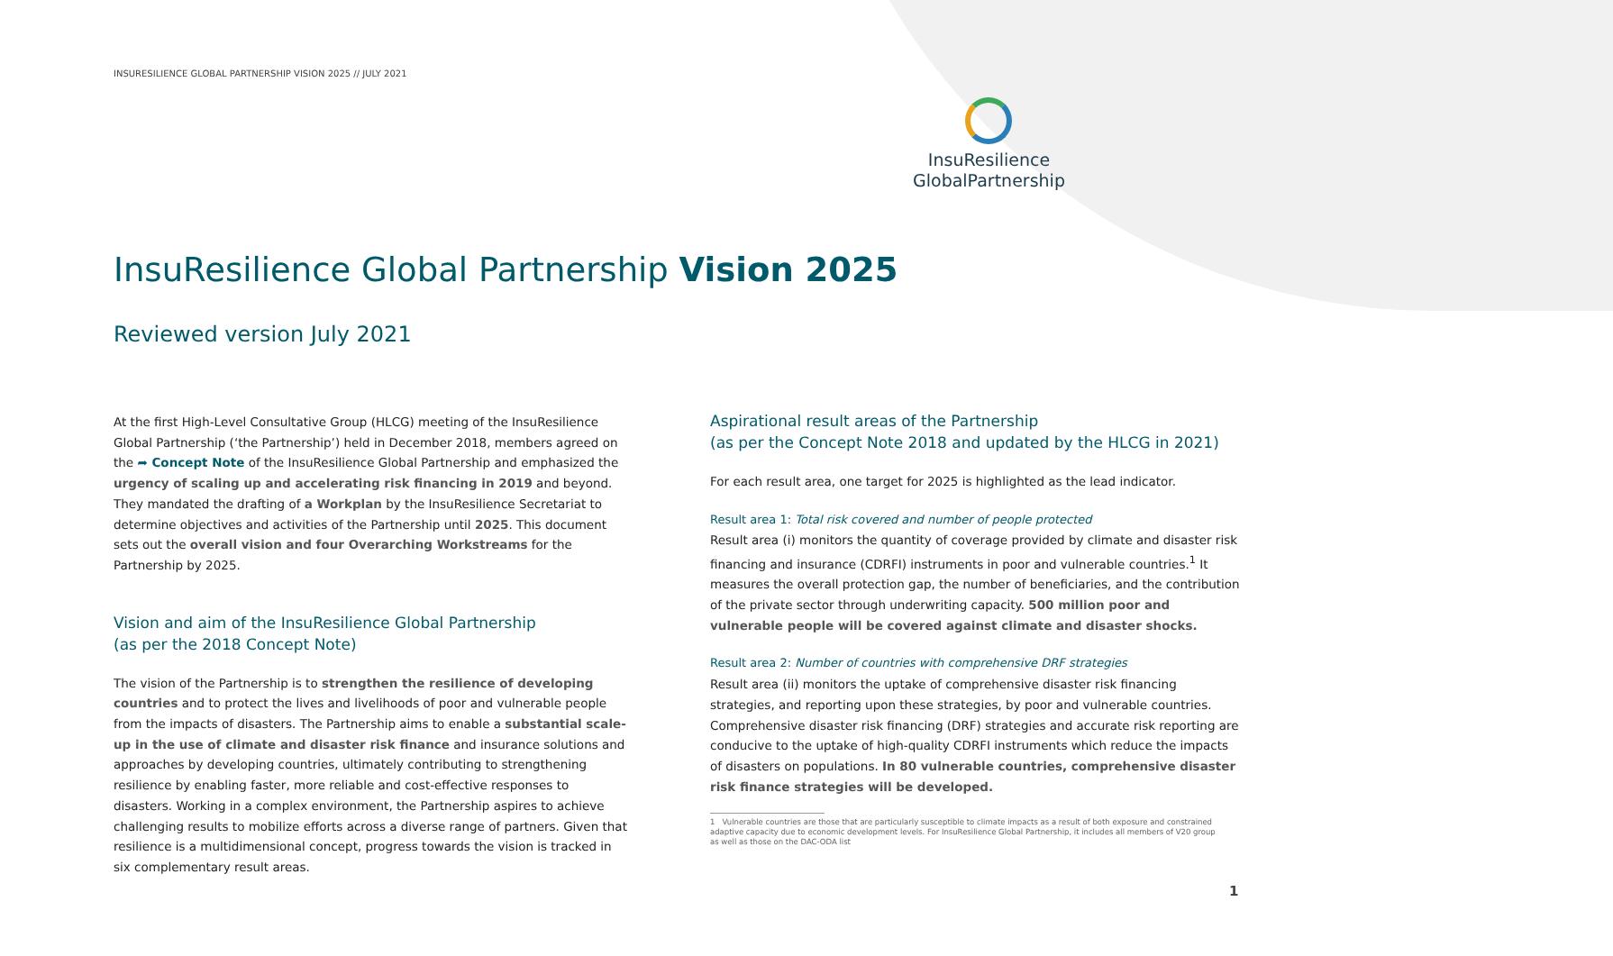INSURESILIENCE GLOBAL PARTNERSHIP VISION 2025 // JULY 2021
InsuResilience
GlobalPartnership
InsuResilience Global Partnership Vision 2025
Reviewed version July 2021
At the first High-Level Consultative Group (HLCG) meeting of the InsuResilience Global Partnership (‘the Partnership’) held in December 2018, members agreed on the ➦ Concept Note of the InsuResilience Global Partnership and emphasized the urgency of scaling up and accelerating risk financing in 2019 and beyond. They mandated the drafting of a Workplan by the InsuResilience Secretariat to determine objectives and activities of the Partnership until 2025. This document sets out the overall vision and four Overarching Workstreams for the Partnership by 2025.
Vision and aim of the InsuResilience Global Partnership
(as per the 2018 Concept Note)
The vision of the Partnership is to strengthen the resilience of developing countries and to protect the lives and livelihoods of poor and vulnerable people from the impacts of disasters. The Partnership aims to enable a substantial scale-up in the use of climate and disaster risk finance and insurance solutions and approaches by developing countries, ultimately contributing to strengthening resilience by enabling faster, more reliable and cost-effective responses to disasters. Working in a complex environment, the Partnership aspires to achieve challenging results to mobilize efforts across a diverse range of partners. Given that resilience is a multidimensional concept, progress towards the vision is tracked in six complementary result areas.
Aspirational result areas of the Partnership
(as per the Concept Note 2018 and updated by the HLCG in 2021)
For each result area, one target for 2025 is highlighted as the lead indicator.
Result area 1: Total risk covered and number of people protected
Result area (i) monitors the quantity of coverage provided by climate and disaster risk financing and insurance (CDRFI) instruments in poor and vulnerable countries.<sup>1</sup> It measures the overall protection gap, the number of beneficiaries, and the contribution of the private sector through underwriting capacity. 500 million poor and vulnerable people will be covered against climate and disaster shocks.
Result area 2: Number of countries with comprehensive DRF strategies
Result area (ii) monitors the uptake of comprehensive disaster risk financing strategies, and reporting upon these strategies, by poor and vulnerable countries. Comprehensive disaster risk financing (DRF) strategies and accurate risk reporting are conducive to the uptake of high-quality CDRFI instruments which reduce the impacts of disasters on populations. In 80 vulnerable countries, comprehensive disaster risk finance strategies will be developed.
1 Vulnerable countries are those that are particularly susceptible to climate impacts as a result of both exposure and constrained adaptive capacity due to economic development levels. For InsuResilience Global Partnership, it includes all members of V20 group as well as those on the DAC-ODA list
1